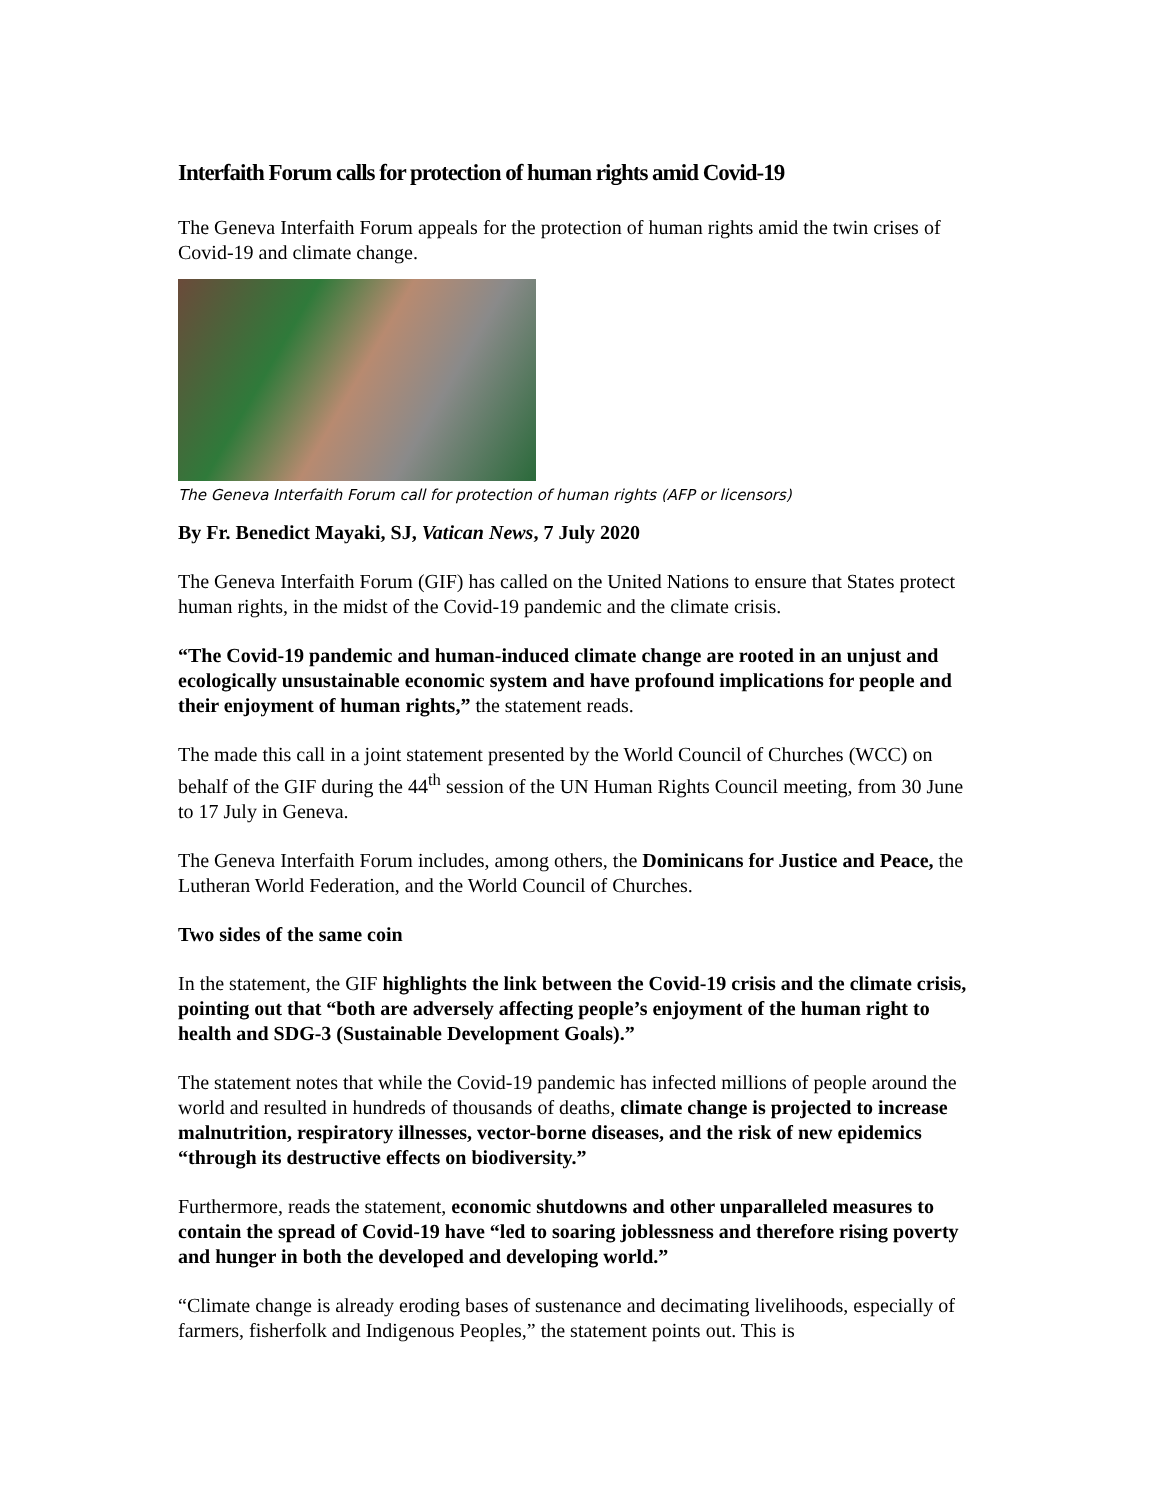Interfaith Forum calls for protection of human rights amid Covid-19
The Geneva Interfaith Forum appeals for the protection of human rights amid the twin crises of Covid-19 and climate change.
The Geneva Interfaith Forum call for protection of human rights (AFP or licensors)
By Fr. Benedict Mayaki, SJ, Vatican News, 7 July 2020
The Geneva Interfaith Forum (GIF) has called on the United Nations to ensure that States protect human rights, in the midst of the Covid-19 pandemic and the climate crisis.
“The Covid-19 pandemic and human-induced climate change are rooted in an unjust and ecologically unsustainable economic system and have profound implications for people and their enjoyment of human rights,” the statement reads.
The made this call in a joint statement presented by the World Council of Churches (WCC) on behalf of the GIF during the 44<sup>th</sup> session of the UN Human Rights Council meeting, from 30 June to 17 July in Geneva.
The Geneva Interfaith Forum includes, among others, the Dominicans for Justice and Peace, the Lutheran World Federation, and the World Council of Churches.
Two sides of the same coin
In the statement, the GIF highlights the link between the Covid-19 crisis and the climate crisis, pointing out that “both are adversely affecting people’s enjoyment of the human right to health and SDG-3 (Sustainable Development Goals).”
The statement notes that while the Covid-19 pandemic has infected millions of people around the world and resulted in hundreds of thousands of deaths, climate change is projected to increase malnutrition, respiratory illnesses, vector-borne diseases, and the risk of new epidemics “through its destructive effects on biodiversity.”
Furthermore, reads the statement, economic shutdowns and other unparalleled measures to contain the spread of Covid-19 have “led to soaring joblessness and therefore rising poverty and hunger in both the developed and developing world.”
“Climate change is already eroding bases of sustenance and decimating livelihoods, especially of farmers, fisherfolk and Indigenous Peoples,” the statement points out. This is